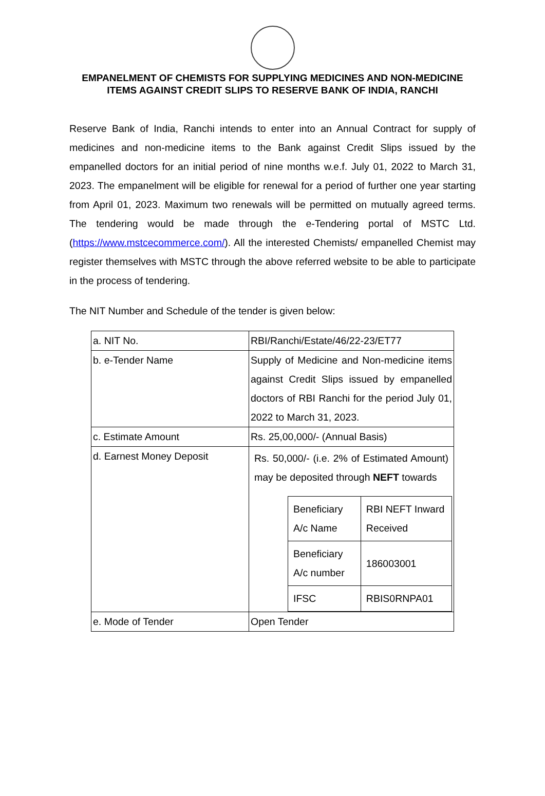EMPANELMENT OF CHEMISTS FOR SUPPLYING MEDICINES AND NON-MEDICINE ITEMS AGAINST CREDIT SLIPS TO RESERVE BANK OF INDIA, RANCHI
Reserve Bank of India, Ranchi intends to enter into an Annual Contract for supply of medicines and non-medicine items to the Bank against Credit Slips issued by the empanelled doctors for an initial period of nine months w.e.f. July 01, 2022 to March 31, 2023. The empanelment will be eligible for renewal for a period of further one year starting from April 01, 2023. Maximum two renewals will be permitted on mutually agreed terms. The tendering would be made through the e-Tendering portal of MSTC Ltd. (https://www.mstcecommerce.com/). All the interested Chemists/ empanelled Chemist may register themselves with MSTC through the above referred website to be able to participate in the process of tendering.
The NIT Number and Schedule of the tender is given below:
| a. NIT No. | RBI/Ranchi/Estate/46/22-23/ET77 |
| b. e-Tender Name | Supply of Medicine and Non-medicine items against Credit Slips issued by empanelled doctors of RBI Ranchi for the period July 01, 2022 to March 31, 2023. |
| c. Estimate Amount | Rs. 25,00,000/- (Annual Basis) |
| d. Earnest Money Deposit | Rs. 50,000/- (i.e. 2% of Estimated Amount) may be deposited through NEFT towards / Beneficiary A/c Name / RBI NEFT Inward Received / / Beneficiary A/c number / 186003001 / / IFSC / RBIS0RNPA01 / |
| e. Mode of Tender | Open Tender |